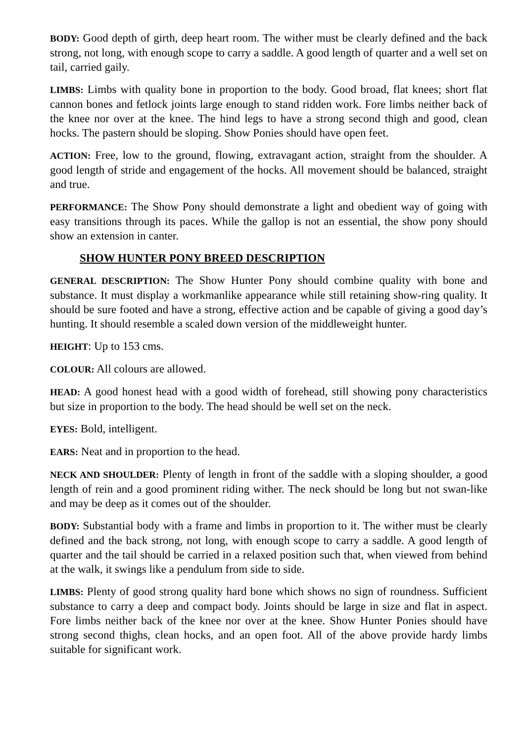BODY: Good depth of girth, deep heart room. The wither must be clearly defined and the back strong, not long, with enough scope to carry a saddle. A good length of quarter and a well set on tail, carried gaily.
LIMBS: Limbs with quality bone in proportion to the body. Good broad, flat knees; short flat cannon bones and fetlock joints large enough to stand ridden work. Fore limbs neither back of the knee nor over at the knee. The hind legs to have a strong second thigh and good, clean hocks. The pastern should be sloping. Show Ponies should have open feet.
ACTION: Free, low to the ground, flowing, extravagant action, straight from the shoulder. A good length of stride and engagement of the hocks. All movement should be balanced, straight and true.
PERFORMANCE: The Show Pony should demonstrate a light and obedient way of going with easy transitions through its paces. While the gallop is not an essential, the show pony should show an extension in canter.
SHOW HUNTER PONY BREED DESCRIPTION
GENERAL DESCRIPTION: The Show Hunter Pony should combine quality with bone and substance. It must display a workmanlike appearance while still retaining show-ring quality. It should be sure footed and have a strong, effective action and be capable of giving a good day’s hunting. It should resemble a scaled down version of the middleweight hunter.
HEIGHT: Up to 153 cms.
COLOUR: All colours are allowed.
HEAD: A good honest head with a good width of forehead, still showing pony characteristics but size in proportion to the body. The head should be well set on the neck.
EYES: Bold, intelligent.
EARS: Neat and in proportion to the head.
NECK AND SHOULDER: Plenty of length in front of the saddle with a sloping shoulder, a good length of rein and a good prominent riding wither. The neck should be long but not swan-like and may be deep as it comes out of the shoulder.
BODY: Substantial body with a frame and limbs in proportion to it. The wither must be clearly defined and the back strong, not long, with enough scope to carry a saddle. A good length of quarter and the tail should be carried in a relaxed position such that, when viewed from behind at the walk, it swings like a pendulum from side to side.
LIMBS: Plenty of good strong quality hard bone which shows no sign of roundness. Sufficient substance to carry a deep and compact body. Joints should be large in size and flat in aspect. Fore limbs neither back of the knee nor over at the knee. Show Hunter Ponies should have strong second thighs, clean hocks, and an open foot. All of the above provide hardy limbs suitable for significant work.